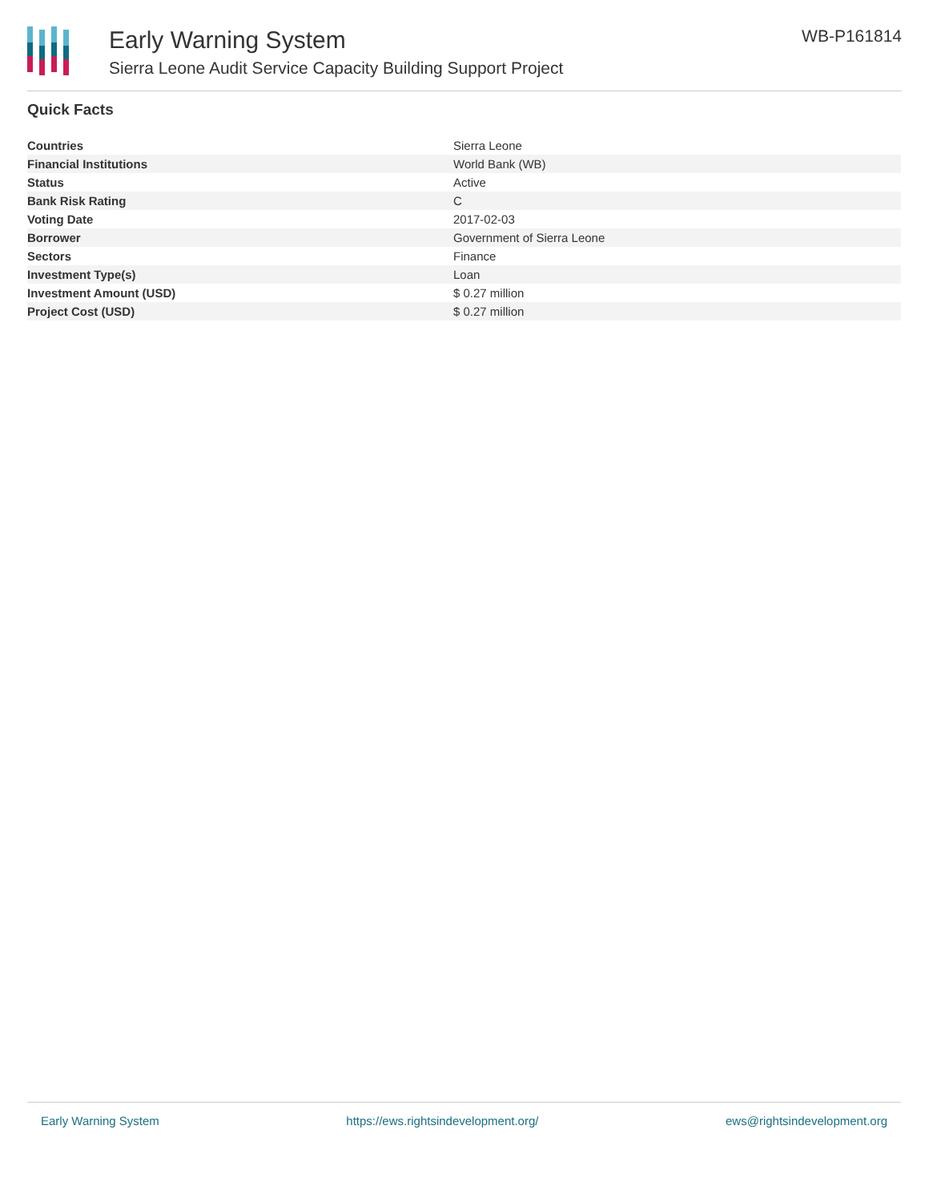Early Warning System
Sierra Leone Audit Service Capacity Building Support Project
WB-P161814
Quick Facts
| Countries | Sierra Leone |
| Financial Institutions | World Bank (WB) |
| Status | Active |
| Bank Risk Rating | C |
| Voting Date | 2017-02-03 |
| Borrower | Government of Sierra Leone |
| Sectors | Finance |
| Investment Type(s) | Loan |
| Investment Amount (USD) | $ 0.27 million |
| Project Cost (USD) | $ 0.27 million |
Early Warning System https://ews.rightsindevelopment.org/ ews@rightsindevelopment.org